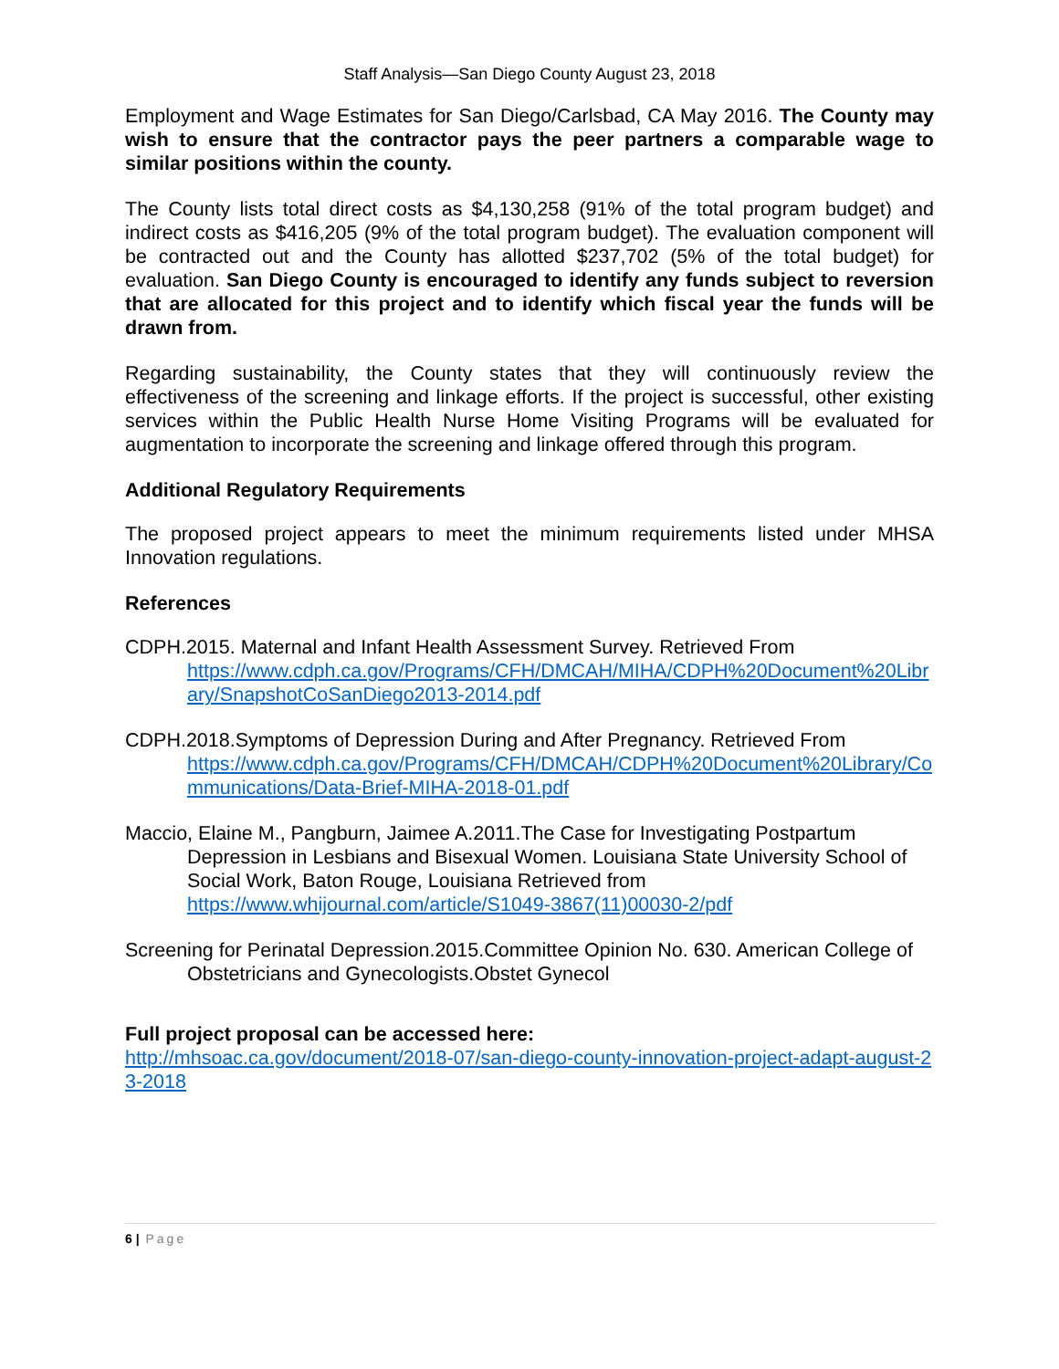Staff Analysis—San Diego County August 23, 2018
Employment and Wage Estimates for San Diego/Carlsbad, CA May 2016. The County may wish to ensure that the contractor pays the peer partners a comparable wage to similar positions within the county.
The County lists total direct costs as $4,130,258 (91% of the total program budget) and indirect costs as $416,205 (9% of the total program budget). The evaluation component will be contracted out and the County has allotted $237,702 (5% of the total budget) for evaluation. San Diego County is encouraged to identify any funds subject to reversion that are allocated for this project and to identify which fiscal year the funds will be drawn from.
Regarding sustainability, the County states that they will continuously review the effectiveness of the screening and linkage efforts. If the project is successful, other existing services within the Public Health Nurse Home Visiting Programs will be evaluated for augmentation to incorporate the screening and linkage offered through this program.
Additional Regulatory Requirements
The proposed project appears to meet the minimum requirements listed under MHSA Innovation regulations.
References
CDPH.2015. Maternal and Infant Health Assessment Survey. Retrieved From
https://www.cdph.ca.gov/Programs/CFH/DMCAH/MIHA/CDPH%20Document%20Library/SnapshotCoSanDiego2013-2014.pdf
CDPH.2018.Symptoms of Depression During and After Pregnancy. Retrieved From
https://www.cdph.ca.gov/Programs/CFH/DMCAH/CDPH%20Document%20Library/Communications/Data-Brief-MIHA-2018-01.pdf
Maccio, Elaine M., Pangburn, Jaimee A.2011.The Case for Investigating Postpartum Depression in Lesbians and Bisexual Women. Louisiana State University School of Social Work, Baton Rouge, Louisiana Retrieved from
https://www.whijournal.com/article/S1049-3867(11)00030-2/pdf
Screening for Perinatal Depression.2015.Committee Opinion No. 630. American College of Obstetricians and Gynecologists.Obstet Gynecol
Full project proposal can be accessed here:
http://mhsoac.ca.gov/document/2018-07/san-diego-county-innovation-project-adapt-august-23-2018
6 | Page